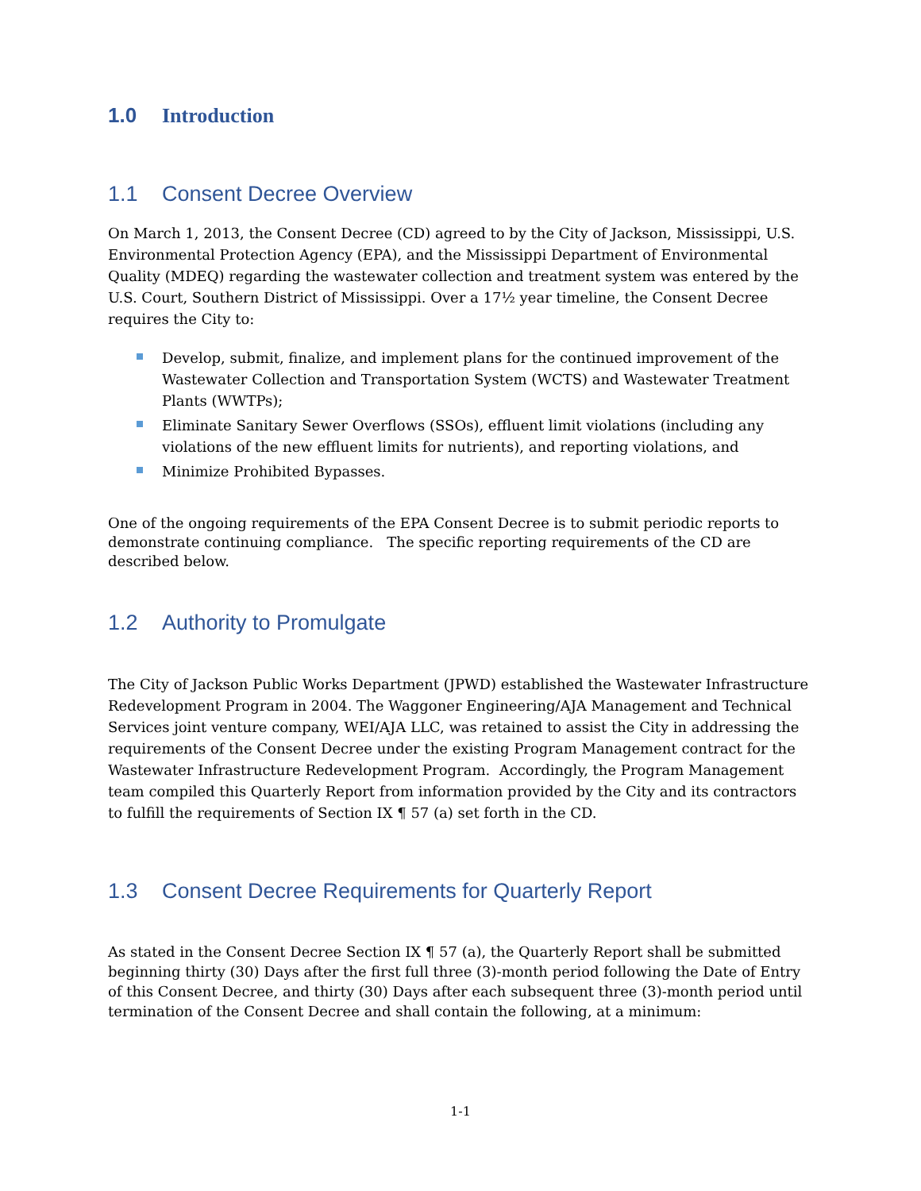1.0 Introduction
1.1 Consent Decree Overview
On March 1, 2013, the Consent Decree (CD) agreed to by the City of Jackson, Mississippi, U.S. Environmental Protection Agency (EPA), and the Mississippi Department of Environmental Quality (MDEQ) regarding the wastewater collection and treatment system was entered by the U.S. Court, Southern District of Mississippi. Over a 17½ year timeline, the Consent Decree requires the City to:
Develop, submit, finalize, and implement plans for the continued improvement of the Wastewater Collection and Transportation System (WCTS) and Wastewater Treatment Plants (WWTPs);
Eliminate Sanitary Sewer Overflows (SSOs), effluent limit violations (including any violations of the new effluent limits for nutrients), and reporting violations, and
Minimize Prohibited Bypasses.
One of the ongoing requirements of the EPA Consent Decree is to submit periodic reports to demonstrate continuing compliance. The specific reporting requirements of the CD are described below.
1.2 Authority to Promulgate
The City of Jackson Public Works Department (JPWD) established the Wastewater Infrastructure Redevelopment Program in 2004. The Waggoner Engineering/AJA Management and Technical Services joint venture company, WEI/AJA LLC, was retained to assist the City in addressing the requirements of the Consent Decree under the existing Program Management contract for the Wastewater Infrastructure Redevelopment Program. Accordingly, the Program Management team compiled this Quarterly Report from information provided by the City and its contractors to fulfill the requirements of Section IX ¶ 57 (a) set forth in the CD.
1.3 Consent Decree Requirements for Quarterly Report
As stated in the Consent Decree Section IX ¶ 57 (a), the Quarterly Report shall be submitted beginning thirty (30) Days after the first full three (3)-month period following the Date of Entry of this Consent Decree, and thirty (30) Days after each subsequent three (3)-month period until termination of the Consent Decree and shall contain the following, at a minimum:
1-1